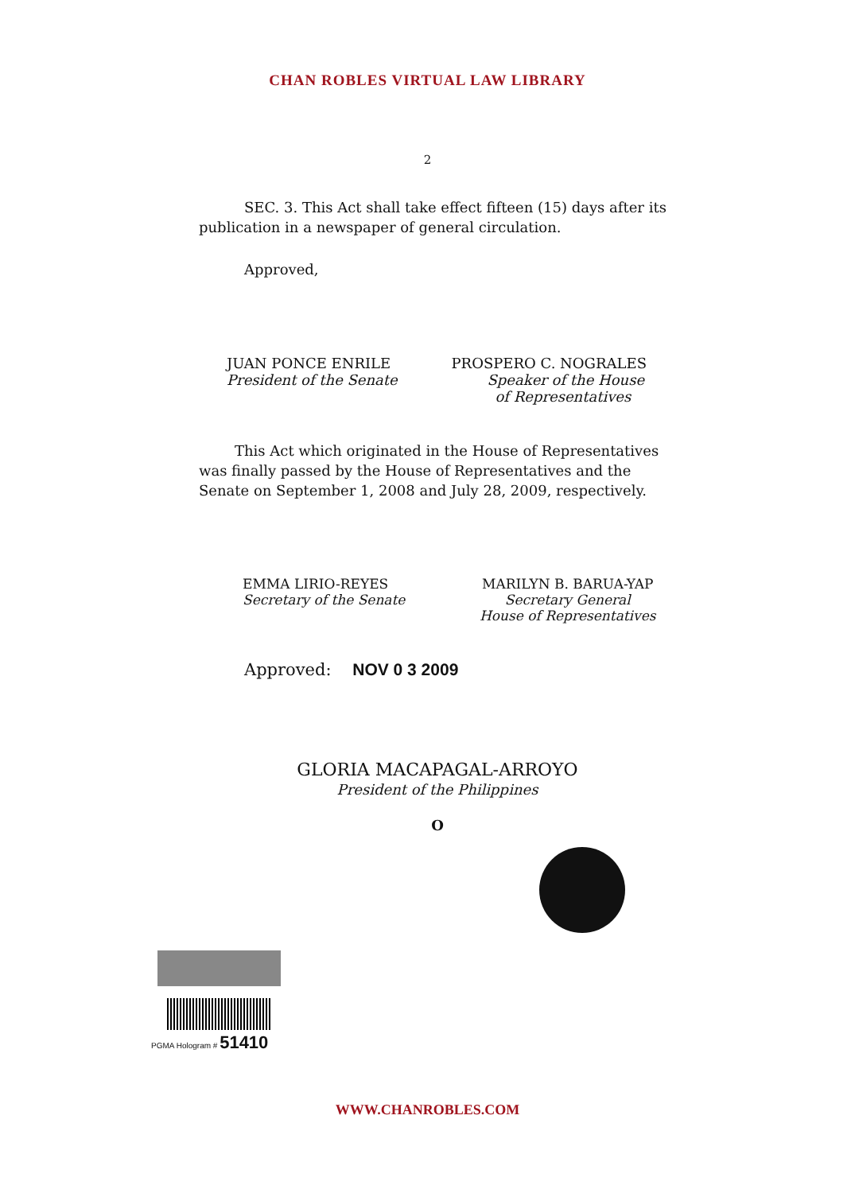CHAN ROBLES VIRTUAL LAW LIBRARY
2
SEC. 3. This Act shall take effect fifteen (15) days after its publication in a newspaper of general circulation.
Approved,
JUAN PONCE ENRILE
President of the Senate
PROSPERO C. NOGRALES
Speaker of the House
of Representatives
This Act which originated in the House of Representatives was finally passed by the House of Representatives and the Senate on September 1, 2008 and July 28, 2009, respectively.
EMMA LIRIO-REYES
Secretary of the Senate
MARILYN B. BARUA-YAP
Secretary General
House of Representatives
Approved: NOV 0 3 2009
GLORIA MACAPAGAL-ARROYO
President of the Philippines
O
PGMA Hologram # 51410
WWW.CHANROBLES.COM